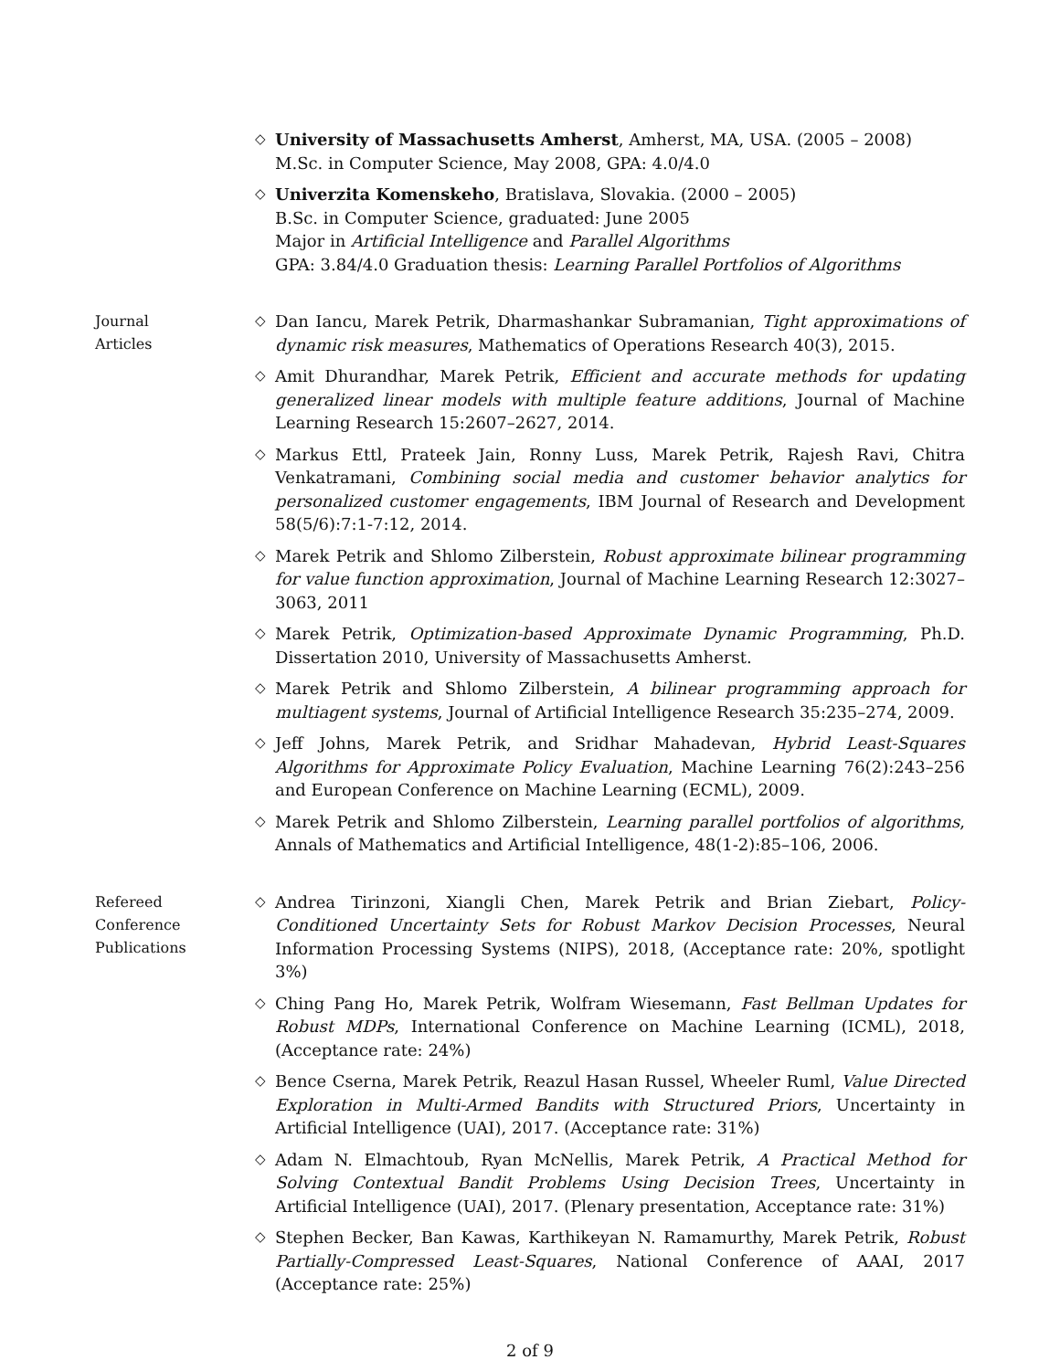◇
University of Massachusetts Amherst, Amherst, MA, USA. (2005 – 2008)
M.Sc. in Computer Science, May 2008, GPA: 4.0/4.0
◇
Univerzita Komenskeho, Bratislava, Slovakia. (2000 – 2005)
B.Sc. in Computer Science, graduated: June 2005
Major in Artificial Intelligence and Parallel Algorithms
GPA: 3.84/4.0 Graduation thesis: Learning Parallel Portfolios of Algorithms
Journal
Articles
◇
Dan Iancu, Marek Petrik, Dharmashankar Subramanian, Tight approximations of dynamic risk measures, Mathematics of Operations Research 40(3), 2015.
◇
Amit Dhurandhar, Marek Petrik, Efficient and accurate methods for updating generalized linear models with multiple feature additions, Journal of Machine Learning Research 15:2607–2627, 2014.
◇
Markus Ettl, Prateek Jain, Ronny Luss, Marek Petrik, Rajesh Ravi, Chitra Venkatramani, Combining social media and customer behavior analytics for personalized customer engagements, IBM Journal of Research and Development 58(5/6):7:1-7:12, 2014.
◇
Marek Petrik and Shlomo Zilberstein, Robust approximate bilinear programming for value function approximation, Journal of Machine Learning Research 12:3027–3063, 2011
◇
Marek Petrik, Optimization-based Approximate Dynamic Programming, Ph.D. Dissertation 2010, University of Massachusetts Amherst.
◇
Marek Petrik and Shlomo Zilberstein, A bilinear programming approach for multiagent systems, Journal of Artificial Intelligence Research 35:235–274, 2009.
◇
Jeff Johns, Marek Petrik, and Sridhar Mahadevan, Hybrid Least-Squares Algorithms for Approximate Policy Evaluation, Machine Learning 76(2):243–256 and European Conference on Machine Learning (ECML), 2009.
◇
Marek Petrik and Shlomo Zilberstein, Learning parallel portfolios of algorithms, Annals of Mathematics and Artificial Intelligence, 48(1-2):85–106, 2006.
Refereed
Conference
Publications
◇
Andrea Tirinzoni, Xiangli Chen, Marek Petrik and Brian Ziebart, Policy-Conditioned Uncertainty Sets for Robust Markov Decision Processes, Neural Information Processing Systems (NIPS), 2018, (Acceptance rate: 20%, spotlight 3%)
◇
Ching Pang Ho, Marek Petrik, Wolfram Wiesemann, Fast Bellman Updates for Robust MDPs, International Conference on Machine Learning (ICML), 2018, (Acceptance rate: 24%)
◇
Bence Cserna, Marek Petrik, Reazul Hasan Russel, Wheeler Ruml, Value Directed Exploration in Multi-Armed Bandits with Structured Priors, Uncertainty in Artificial Intelligence (UAI), 2017. (Acceptance rate: 31%)
◇
Adam N. Elmachtoub, Ryan McNellis, Marek Petrik, A Practical Method for Solving Contextual Bandit Problems Using Decision Trees, Uncertainty in Artificial Intelligence (UAI), 2017. (Plenary presentation, Acceptance rate: 31%)
◇
Stephen Becker, Ban Kawas, Karthikeyan N. Ramamurthy, Marek Petrik, Robust Partially-Compressed Least-Squares, National Conference of AAAI, 2017 (Acceptance rate: 25%)
2 of 9